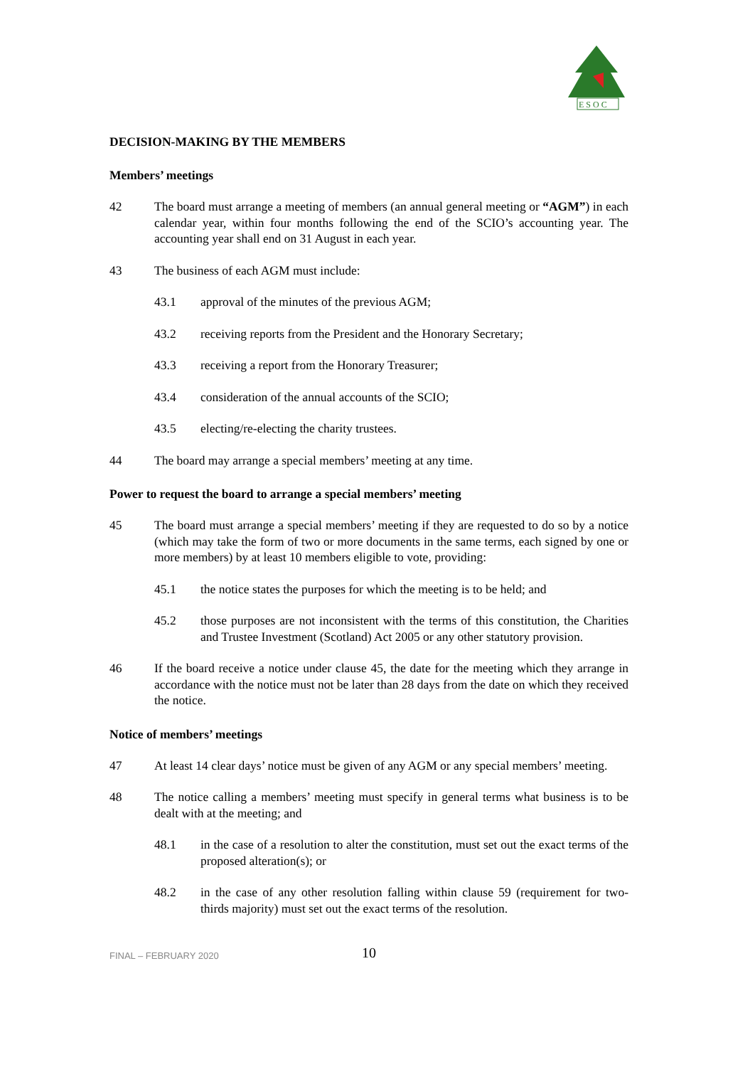E S O C
DECISION-MAKING BY THE MEMBERS
Members’ meetings
42 The board must arrange a meeting of members (an annual general meeting or “AGM”) in each calendar year, within four months following the end of the SCIO’s accounting year. The accounting year shall end on 31 August in each year.
43 The business of each AGM must include:
43.1 approval of the minutes of the previous AGM;
43.2 receiving reports from the President and the Honorary Secretary;
43.3 receiving a report from the Honorary Treasurer;
43.4 consideration of the annual accounts of the SCIO;
43.5 electing/re-electing the charity trustees.
44 The board may arrange a special members’ meeting at any time.
Power to request the board to arrange a special members’ meeting
45 The board must arrange a special members’ meeting if they are requested to do so by a notice (which may take the form of two or more documents in the same terms, each signed by one or more members) by at least 10 members eligible to vote, providing:
45.1 the notice states the purposes for which the meeting is to be held; and
45.2 those purposes are not inconsistent with the terms of this constitution, the Charities and Trustee Investment (Scotland) Act 2005 or any other statutory provision.
46 If the board receive a notice under clause 45, the date for the meeting which they arrange in accordance with the notice must not be later than 28 days from the date on which they received the notice.
Notice of members’ meetings
47 At least 14 clear days’ notice must be given of any AGM or any special members’ meeting.
48 The notice calling a members’ meeting must specify in general terms what business is to be dealt with at the meeting; and
48.1 in the case of a resolution to alter the constitution, must set out the exact terms of the proposed alteration(s); or
48.2 in the case of any other resolution falling within clause 59 (requirement for two-thirds majority) must set out the exact terms of the resolution.
FINAL – FEBRUARY 2020
10